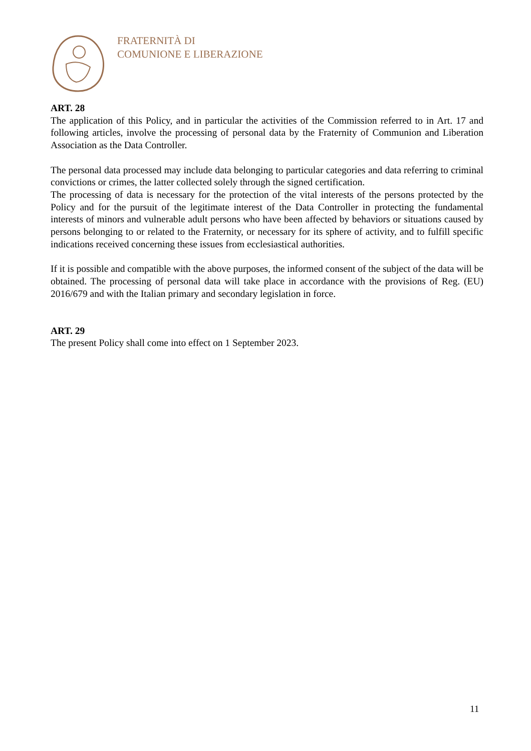FRATERNITÀ DI
COMUNIONE E LIBERAZIONE
ART. 28
The application of this Policy, and in particular the activities of the Commission referred to in Art. 17 and following articles, involve the processing of personal data by the Fraternity of Communion and Liberation Association as the Data Controller.
The personal data processed may include data belonging to particular categories and data referring to criminal convictions or crimes, the latter collected solely through the signed certification.
The processing of data is necessary for the protection of the vital interests of the persons protected by the Policy and for the pursuit of the legitimate interest of the Data Controller in protecting the fundamental interests of minors and vulnerable adult persons who have been affected by behaviors or situations caused by persons belonging to or related to the Fraternity, or necessary for its sphere of activity, and to fulfill specific indications received concerning these issues from ecclesiastical authorities.
If it is possible and compatible with the above purposes, the informed consent of the subject of the data will be obtained. The processing of personal data will take place in accordance with the provisions of Reg. (EU) 2016/679 and with the Italian primary and secondary legislation in force.
ART. 29
The present Policy shall come into effect on 1 September 2023.
11